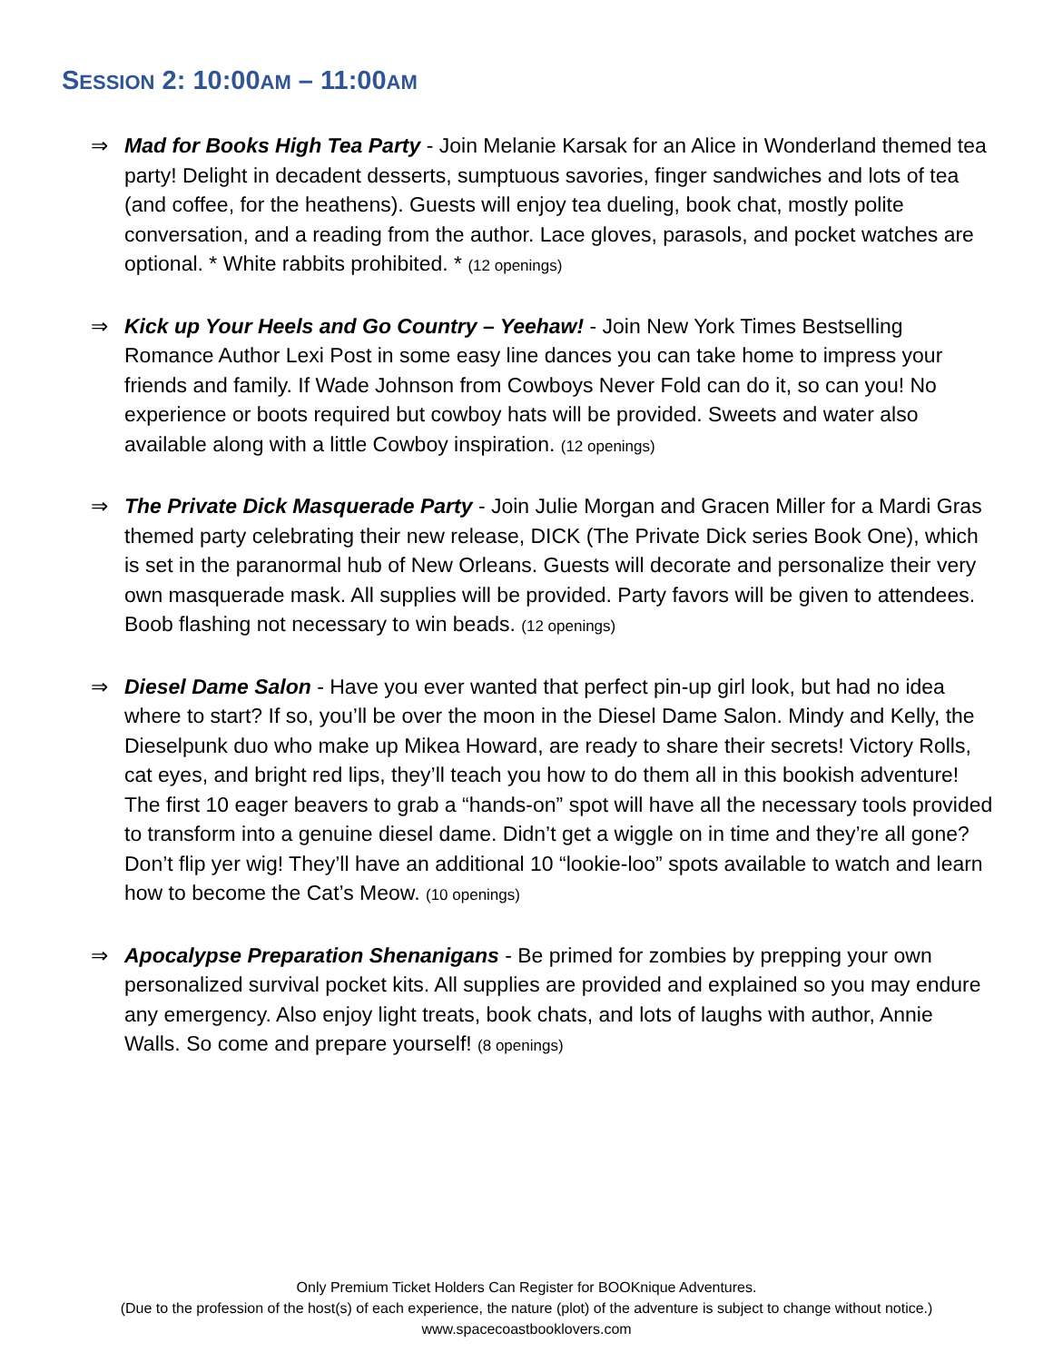SESSION 2: 10:00AM – 11:00AM
⇒ Mad for Books High Tea Party - Join Melanie Karsak for an Alice in Wonderland themed tea party! Delight in decadent desserts, sumptuous savories, finger sandwiches and lots of tea (and coffee, for the heathens). Guests will enjoy tea dueling, book chat, mostly polite conversation, and a reading from the author. Lace gloves, parasols, and pocket watches are optional. * White rabbits prohibited. * (12 openings)
⇒ Kick up Your Heels and Go Country – Yeehaw! - Join New York Times Bestselling Romance Author Lexi Post in some easy line dances you can take home to impress your friends and family. If Wade Johnson from Cowboys Never Fold can do it, so can you! No experience or boots required but cowboy hats will be provided. Sweets and water also available along with a little Cowboy inspiration. (12 openings)
⇒ The Private Dick Masquerade Party - Join Julie Morgan and Gracen Miller for a Mardi Gras themed party celebrating their new release, DICK (The Private Dick series Book One), which is set in the paranormal hub of New Orleans. Guests will decorate and personalize their very own masquerade mask. All supplies will be provided. Party favors will be given to attendees. Boob flashing not necessary to win beads. (12 openings)
⇒ Diesel Dame Salon - Have you ever wanted that perfect pin-up girl look, but had no idea where to start? If so, you’ll be over the moon in the Diesel Dame Salon. Mindy and Kelly, the Dieselpunk duo who make up Mikea Howard, are ready to share their secrets! Victory Rolls, cat eyes, and bright red lips, they’ll teach you how to do them all in this bookish adventure! The first 10 eager beavers to grab a “hands-on” spot will have all the necessary tools provided to transform into a genuine diesel dame. Didn’t get a wiggle on in time and they’re all gone? Don’t flip yer wig! They’ll have an additional 10 “lookie-loo” spots available to watch and learn how to become the Cat’s Meow. (10 openings)
⇒ Apocalypse Preparation Shenanigans - Be primed for zombies by prepping your own personalized survival pocket kits. All supplies are provided and explained so you may endure any emergency. Also enjoy light treats, book chats, and lots of laughs with author, Annie Walls. So come and prepare yourself! (8 openings)
Only Premium Ticket Holders Can Register for BOOKnique Adventures.
(Due to the profession of the host(s) of each experience, the nature (plot) of the adventure is subject to change without notice.)
www.spacecoastbooklovers.com